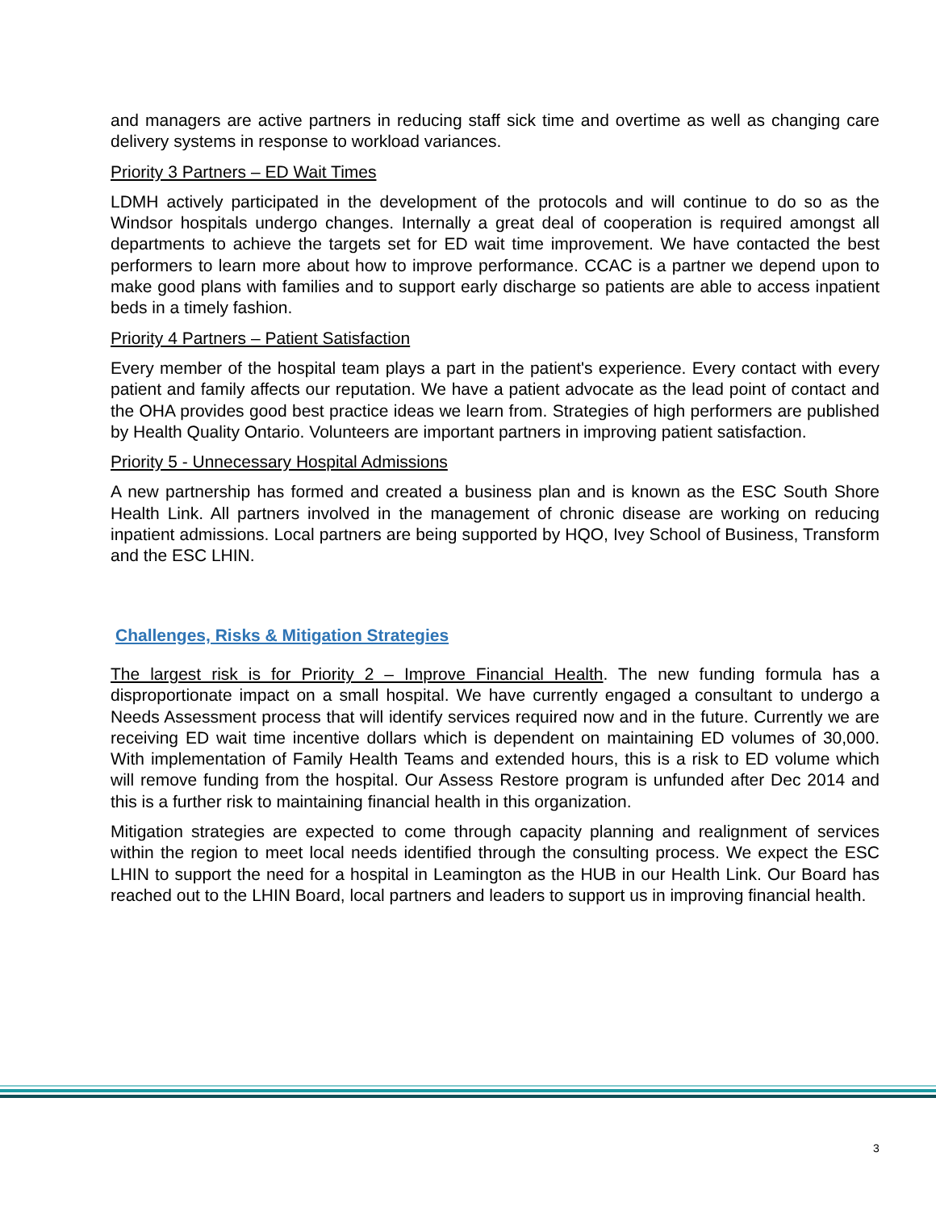and managers are active partners in reducing staff sick time and overtime as well as changing care delivery systems in response to workload variances.
Priority 3 Partners – ED Wait Times
LDMH actively participated in the development of the protocols and will continue to do so as the Windsor hospitals undergo changes. Internally a great deal of cooperation is required amongst all departments to achieve the targets set for ED wait time improvement. We have contacted the best performers to learn more about how to improve performance. CCAC is a partner we depend upon to make good plans with families and to support early discharge so patients are able to access inpatient beds in a timely fashion.
Priority 4 Partners – Patient Satisfaction
Every member of the hospital team plays a part in the patient's experience. Every contact with every patient and family affects our reputation. We have a patient advocate as the lead point of contact and the OHA provides good best practice ideas we learn from. Strategies of high performers are published by Health Quality Ontario. Volunteers are important partners in improving patient satisfaction.
Priority 5 - Unnecessary Hospital Admissions
A new partnership has formed and created a business plan and is known as the ESC South Shore Health Link. All partners involved in the management of chronic disease are working on reducing inpatient admissions. Local partners are being supported by HQO, Ivey School of Business, Transform and the ESC LHIN.
Challenges, Risks & Mitigation Strategies
The largest risk is for Priority 2 – Improve Financial Health. The new funding formula has a disproportionate impact on a small hospital. We have currently engaged a consultant to undergo a Needs Assessment process that will identify services required now and in the future. Currently we are receiving ED wait time incentive dollars which is dependent on maintaining ED volumes of 30,000. With implementation of Family Health Teams and extended hours, this is a risk to ED volume which will remove funding from the hospital. Our Assess Restore program is unfunded after Dec 2014 and this is a further risk to maintaining financial health in this organization.
Mitigation strategies are expected to come through capacity planning and realignment of services within the region to meet local needs identified through the consulting process. We expect the ESC LHIN to support the need for a hospital in Leamington as the HUB in our Health Link. Our Board has reached out to the LHIN Board, local partners and leaders to support us in improving financial health.
3